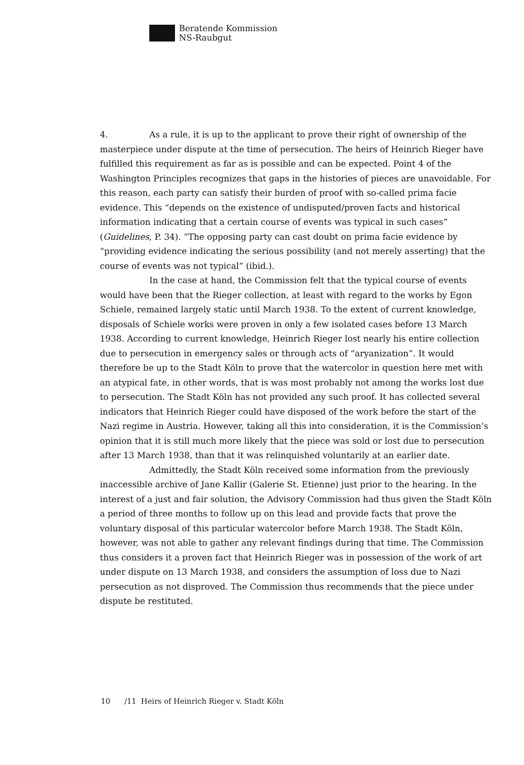Beratende Kommission
NS-Raubgut
4. As a rule, it is up to the applicant to prove their right of ownership of the masterpiece under dispute at the time of persecution. The heirs of Heinrich Rieger have fulfilled this requirement as far as is possible and can be expected. Point 4 of the Washington Principles recognizes that gaps in the histories of pieces are unavoidable. For this reason, each party can satisfy their burden of proof with so-called prima facie evidence. This “depends on the existence of undisputed/proven facts and historical information indicating that a certain course of events was typical in such cases” (Guidelines, P. 34). “The opposing party can cast doubt on prima facie evidence by “providing evidence indicating the serious possibility (and not merely asserting) that the course of events was not typical” (ibid.).
In the case at hand, the Commission felt that the typical course of events would have been that the Rieger collection, at least with regard to the works by Egon Schiele, remained largely static until March 1938. To the extent of current knowledge, disposals of Schiele works were proven in only a few isolated cases before 13 March 1938. According to current knowledge, Heinrich Rieger lost nearly his entire collection due to persecution in emergency sales or through acts of “aryanization”. It would therefore be up to the Stadt Köln to prove that the watercolor in question here met with an atypical fate, in other words, that is was most probably not among the works lost due to persecution. The Stadt Köln has not provided any such proof. It has collected several indicators that Heinrich Rieger could have disposed of the work before the start of the Nazi regime in Austria. However, taking all this into consideration, it is the Commission’s opinion that it is still much more likely that the piece was sold or lost due to persecution after 13 March 1938, than that it was relinquished voluntarily at an earlier date.
Admittedly, the Stadt Köln received some information from the previously inaccessible archive of Jane Kallir (Galerie St. Etienne) just prior to the hearing. In the interest of a just and fair solution, the Advisory Commission had thus given the Stadt Köln a period of three months to follow up on this lead and provide facts that prove the voluntary disposal of this particular watercolor before March 1938. The Stadt Köln, however, was not able to gather any relevant findings during that time. The Commission thus considers it a proven fact that Heinrich Rieger was in possession of the work of art under dispute on 13 March 1938, and considers the assumption of loss due to Nazi persecution as not disproved. The Commission thus recommends that the piece under dispute be restituted.
10 /11 Heirs of Heinrich Rieger v. Stadt Köln